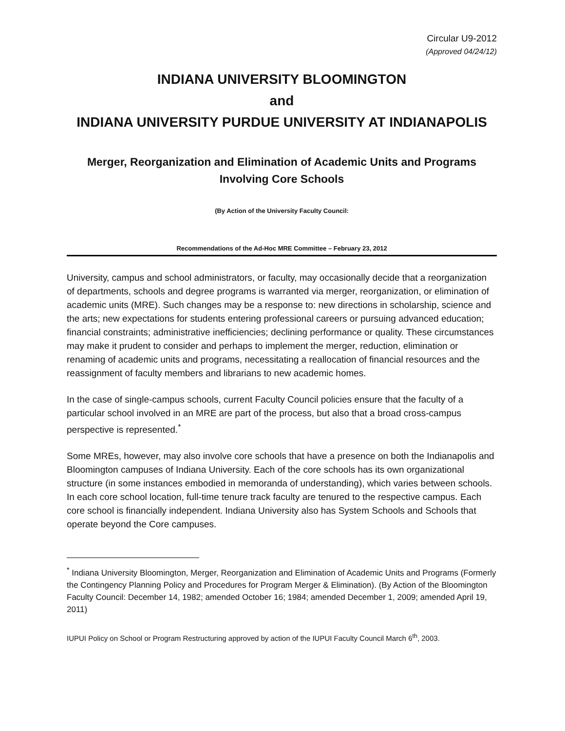Circular U9-2012
(Approved 04/24/12)
INDIANA UNIVERSITY BLOOMINGTON
and
INDIANA UNIVERSITY PURDUE UNIVERSITY AT INDIANAPOLIS
Merger, Reorganization and Elimination of Academic Units and Programs
Involving Core Schools
(By Action of the University Faculty Council:
Recommendations of the Ad-Hoc MRE Committee – February 23, 2012
University, campus and school administrators, or faculty, may occasionally decide that a reorganization of departments, schools and degree programs is warranted via merger, reorganization, or elimination of academic units (MRE). Such changes may be a response to: new directions in scholarship, science and the arts; new expectations for students entering professional careers or pursuing advanced education; financial constraints; administrative inefficiencies; declining performance or quality. These circumstances may make it prudent to consider and perhaps to implement the merger, reduction, elimination or renaming of academic units and programs, necessitating a reallocation of financial resources and the reassignment of faculty members and librarians to new academic homes.
In the case of single-campus schools, current Faculty Council policies ensure that the faculty of a particular school involved in an MRE are part of the process, but also that a broad cross-campus perspective is represented.<sup>*</sup>
Some MREs, however, may also involve core schools that have a presence on both the Indianapolis and Bloomington campuses of Indiana University. Each of the core schools has its own organizational structure (in some instances embodied in memoranda of understanding), which varies between schools. In each core school location, full-time tenure track faculty are tenured to the respective campus. Each core school is financially independent. Indiana University also has System Schools and Schools that operate beyond the Core campuses.
<sup>*</sup> Indiana University Bloomington, Merger, Reorganization and Elimination of Academic Units and Programs (Formerly the Contingency Planning Policy and Procedures for Program Merger & Elimination). (By Action of the Bloomington Faculty Council: December 14, 1982; amended October 16; 1984; amended December 1, 2009; amended April 19, 2011)
IUPUI Policy on School or Program Restructuring approved by action of the IUPUI Faculty Council March 6<sup>th</sup>, 2003.